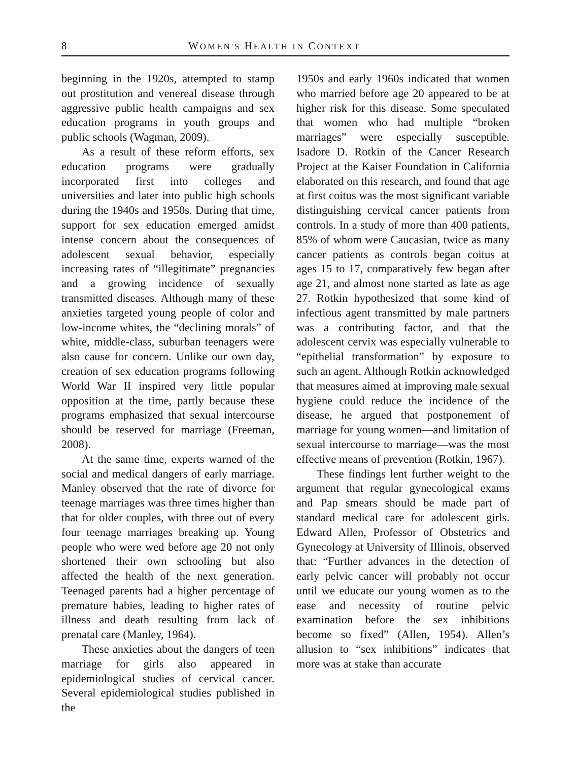8 WOMEN'S HEALTH IN CONTEXT
beginning in the 1920s, attempted to stamp out prostitution and venereal disease through aggressive public health campaigns and sex education programs in youth groups and public schools (Wagman, 2009).
As a result of these reform efforts, sex education programs were gradually incorporated first into colleges and universities and later into public high schools during the 1940s and 1950s. During that time, support for sex education emerged amidst intense concern about the consequences of adolescent sexual behavior, especially increasing rates of “illegitimate” pregnancies and a growing incidence of sexually transmitted diseases. Although many of these anxieties targeted young people of color and low-income whites, the “declining morals” of white, middle-class, suburban teenagers were also cause for concern. Unlike our own day, creation of sex education programs following World War II inspired very little popular opposition at the time, partly because these programs emphasized that sexual intercourse should be reserved for marriage (Freeman, 2008).
At the same time, experts warned of the social and medical dangers of early marriage. Manley observed that the rate of divorce for teenage marriages was three times higher than that for older couples, with three out of every four teenage marriages breaking up. Young people who were wed before age 20 not only shortened their own schooling but also affected the health of the next generation. Teenaged parents had a higher percentage of premature babies, leading to higher rates of illness and death resulting from lack of prenatal care (Manley, 1964).
These anxieties about the dangers of teen marriage for girls also appeared in epidemiological studies of cervical cancer. Several epidemiological studies published in the
1950s and early 1960s indicated that women who married before age 20 appeared to be at higher risk for this disease. Some speculated that women who had multiple “broken marriages” were especially susceptible. Isadore D. Rotkin of the Cancer Research Project at the Kaiser Foundation in California elaborated on this research, and found that age at first coitus was the most significant variable distinguishing cervical cancer patients from controls. In a study of more than 400 patients, 85% of whom were Caucasian, twice as many cancer patients as controls began coitus at ages 15 to 17, comparatively few began after age 21, and almost none started as late as age 27. Rotkin hypothesized that some kind of infectious agent transmitted by male partners was a contributing factor, and that the adolescent cervix was especially vulnerable to “epithelial transformation” by exposure to such an agent. Although Rotkin acknowledged that measures aimed at improving male sexual hygiene could reduce the incidence of the disease, he argued that postponement of marriage for young women—and limitation of sexual intercourse to marriage—was the most effective means of prevention (Rotkin, 1967).
These findings lent further weight to the argument that regular gynecological exams and Pap smears should be made part of standard medical care for adolescent girls. Edward Allen, Professor of Obstetrics and Gynecology at University of Illinois, observed that: “Further advances in the detection of early pelvic cancer will probably not occur until we educate our young women as to the ease and necessity of routine pelvic examination before the sex inhibitions become so fixed” (Allen, 1954). Allen’s allusion to “sex inhibitions” indicates that more was at stake than accurate